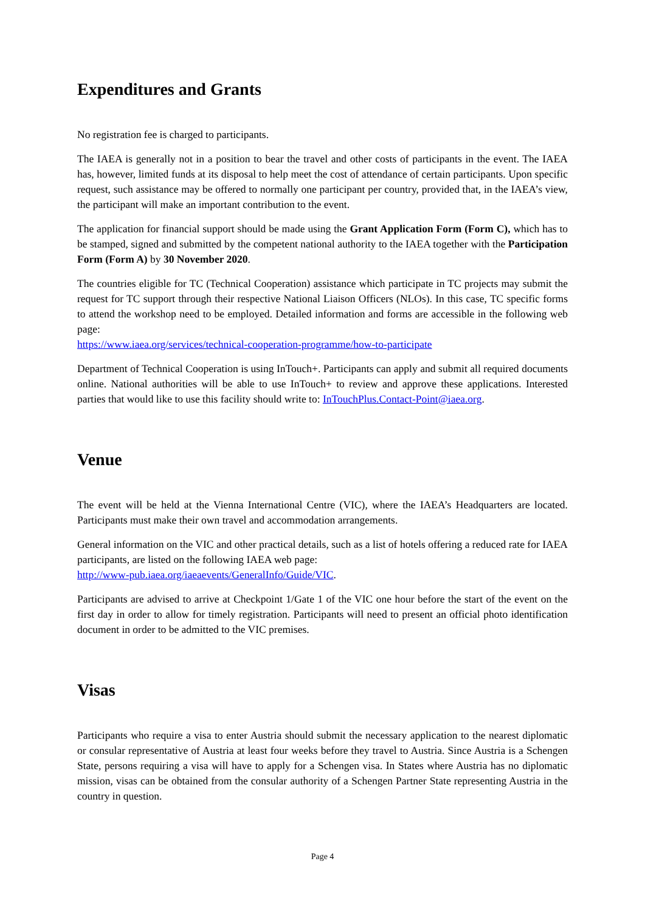Expenditures and Grants
No registration fee is charged to participants.
The IAEA is generally not in a position to bear the travel and other costs of participants in the event. The IAEA has, however, limited funds at its disposal to help meet the cost of attendance of certain participants. Upon specific request, such assistance may be offered to normally one participant per country, provided that, in the IAEA’s view, the participant will make an important contribution to the event.
The application for financial support should be made using the Grant Application Form (Form C), which has to be stamped, signed and submitted by the competent national authority to the IAEA together with the Participation Form (Form A) by 30 November 2020.
The countries eligible for TC (Technical Cooperation) assistance which participate in TC projects may submit the request for TC support through their respective National Liaison Officers (NLOs). In this case, TC specific forms to attend the workshop need to be employed. Detailed information and forms are accessible in the following web page:
https://www.iaea.org/services/technical-cooperation-programme/how-to-participate
Department of Technical Cooperation is using InTouch+. Participants can apply and submit all required documents online. National authorities will be able to use InTouch+ to review and approve these applications. Interested parties that would like to use this facility should write to: InTouchPlus.Contact-Point@iaea.org.
Venue
The event will be held at the Vienna International Centre (VIC), where the IAEA’s Headquarters are located. Participants must make their own travel and accommodation arrangements.
General information on the VIC and other practical details, such as a list of hotels offering a reduced rate for IAEA participants, are listed on the following IAEA web page:
http://www-pub.iaea.org/iaeaevents/GeneralInfo/Guide/VIC.
Participants are advised to arrive at Checkpoint 1/Gate 1 of the VIC one hour before the start of the event on the first day in order to allow for timely registration. Participants will need to present an official photo identification document in order to be admitted to the VIC premises.
Visas
Participants who require a visa to enter Austria should submit the necessary application to the nearest diplomatic or consular representative of Austria at least four weeks before they travel to Austria. Since Austria is a Schengen State, persons requiring a visa will have to apply for a Schengen visa. In States where Austria has no diplomatic mission, visas can be obtained from the consular authority of a Schengen Partner State representing Austria in the country in question.
Page 4